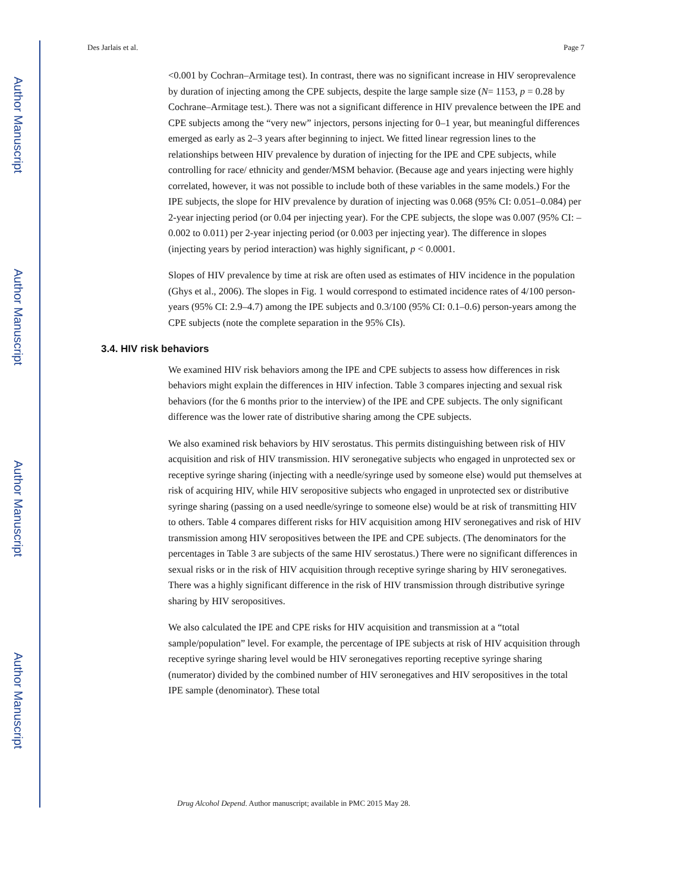Author Manuscript
Author Manuscript
Author Manuscript
Author Manuscript
Des Jarlais et al. Page 7
<0.001 by Cochran–Armitage test). In contrast, there was no significant increase in HIV seroprevalence by duration of injecting among the CPE subjects, despite the large sample size (N= 1153, p = 0.28 by Cochrane–Armitage test.). There was not a significant difference in HIV prevalence between the IPE and CPE subjects among the “very new” injectors, persons injecting for 0–1 year, but meaningful differences emerged as early as 2–3 years after beginning to inject. We fitted linear regression lines to the relationships between HIV prevalence by duration of injecting for the IPE and CPE subjects, while controlling for race/ ethnicity and gender/MSM behavior. (Because age and years injecting were highly correlated, however, it was not possible to include both of these variables in the same models.) For the IPE subjects, the slope for HIV prevalence by duration of injecting was 0.068 (95% CI: 0.051–0.084) per 2-year injecting period (or 0.04 per injecting year). For the CPE subjects, the slope was 0.007 (95% CI: –0.002 to 0.011) per 2-year injecting period (or 0.003 per injecting year). The difference in slopes (injecting years by period interaction) was highly significant, p < 0.0001.
Slopes of HIV prevalence by time at risk are often used as estimates of HIV incidence in the population (Ghys et al., 2006). The slopes in Fig. 1 would correspond to estimated incidence rates of 4/100 person-years (95% CI: 2.9–4.7) among the IPE subjects and 0.3/100 (95% CI: 0.1–0.6) person-years among the CPE subjects (note the complete separation in the 95% CIs).
3.4. HIV risk behaviors
We examined HIV risk behaviors among the IPE and CPE subjects to assess how differences in risk behaviors might explain the differences in HIV infection. Table 3 compares injecting and sexual risk behaviors (for the 6 months prior to the interview) of the IPE and CPE subjects. The only significant difference was the lower rate of distributive sharing among the CPE subjects.
We also examined risk behaviors by HIV serostatus. This permits distinguishing between risk of HIV acquisition and risk of HIV transmission. HIV seronegative subjects who engaged in unprotected sex or receptive syringe sharing (injecting with a needle/syringe used by someone else) would put themselves at risk of acquiring HIV, while HIV seropositive subjects who engaged in unprotected sex or distributive syringe sharing (passing on a used needle/syringe to someone else) would be at risk of transmitting HIV to others. Table 4 compares different risks for HIV acquisition among HIV seronegatives and risk of HIV transmission among HIV seropositives between the IPE and CPE subjects. (The denominators for the percentages in Table 3 are subjects of the same HIV serostatus.) There were no significant differences in sexual risks or in the risk of HIV acquisition through receptive syringe sharing by HIV seronegatives. There was a highly significant difference in the risk of HIV transmission through distributive syringe sharing by HIV seropositives.
We also calculated the IPE and CPE risks for HIV acquisition and transmission at a “total sample/population” level. For example, the percentage of IPE subjects at risk of HIV acquisition through receptive syringe sharing level would be HIV seronegatives reporting receptive syringe sharing (numerator) divided by the combined number of HIV seronegatives and HIV seropositives in the total IPE sample (denominator). These total
Drug Alcohol Depend. Author manuscript; available in PMC 2015 May 28.